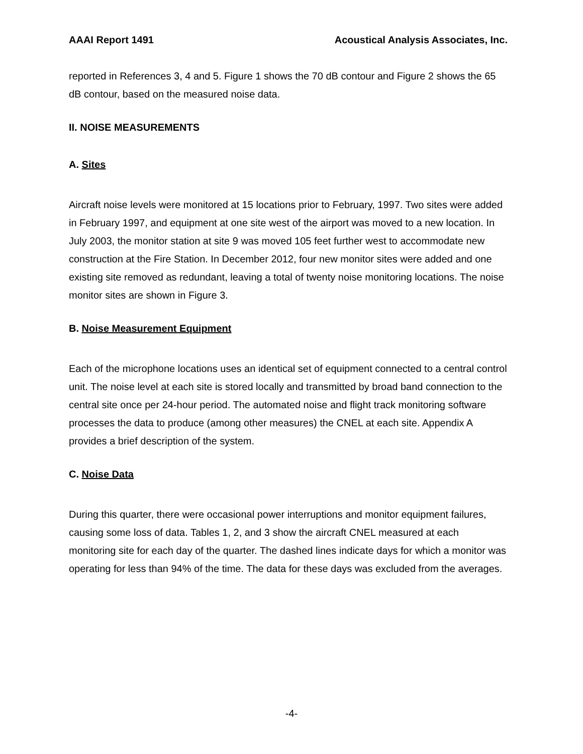AAAI Report 1491 Acoustical Analysis Associates, Inc.
reported in References 3, 4 and 5. Figure 1 shows the 70 dB contour and Figure 2 shows the 65 dB contour, based on the measured noise data.
II. NOISE MEASUREMENTS
A. Sites
Aircraft noise levels were monitored at 15 locations prior to February, 1997. Two sites were added in February 1997, and equipment at one site west of the airport was moved to a new location. In July 2003, the monitor station at site 9 was moved 105 feet further west to accommodate new construction at the Fire Station. In December 2012, four new monitor sites were added and one existing site removed as redundant, leaving a total of twenty noise monitoring locations. The noise monitor sites are shown in Figure 3.
B. Noise Measurement Equipment
Each of the microphone locations uses an identical set of equipment connected to a central control unit. The noise level at each site is stored locally and transmitted by broad band connection to the central site once per 24-hour period. The automated noise and flight track monitoring software processes the data to produce (among other measures) the CNEL at each site. Appendix A provides a brief description of the system.
C. Noise Data
During this quarter, there were occasional power interruptions and monitor equipment failures, causing some loss of data. Tables 1, 2, and 3 show the aircraft CNEL measured at each monitoring site for each day of the quarter. The dashed lines indicate days for which a monitor was operating for less than 94% of the time. The data for these days was excluded from the averages.
-4-